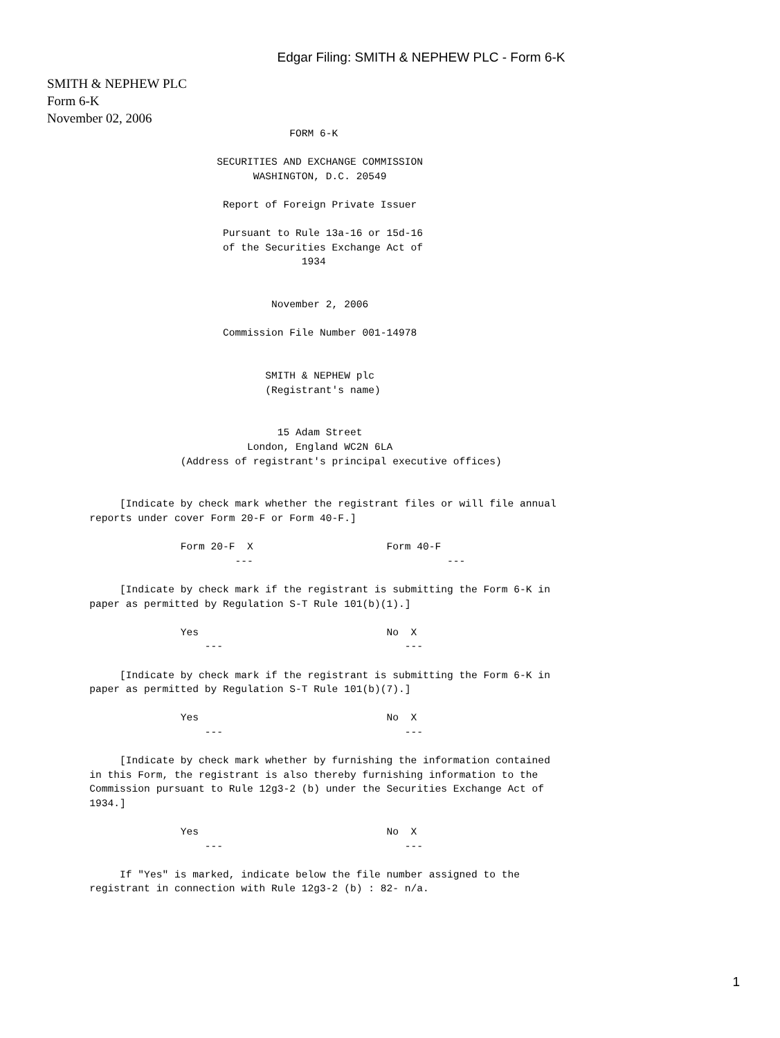Edgar Filing: SMITH & NEPHEW PLC - Form 6-K
SMITH & NEPHEW PLC
Form 6-K
November 02, 2006
                                        FORM 6-K

                            SECURITIES AND EXCHANGE COMMISSION
                                  WASHINGTON, D.C. 20549

                             Report of Foreign Private Issuer

                             Pursuant to Rule 13a-16 or 15d-16
                             of the Securities Exchange Act of
                                          1934


                                     November 2, 2006

                             Commission File Number 001-14978


                                    SMITH & NEPHEW plc
                                    (Registrant's name)


                                      15 Adam Street
                                 London, England WC2N 6LA
                      (Address of registrant's principal executive offices)


            [Indicate by check mark whether the registrant files or will file annual
       reports under cover Form 20-F or Form 40-F.]

                      Form 20-F  X                      Form 40-F
                               ---                                ---

            [Indicate by check mark if the registrant is submitting the Form 6-K in
       paper as permitted by Regulation S-T Rule 101(b)(1).]

                      Yes                               No  X
                          ---                              ---

            [Indicate by check mark if the registrant is submitting the Form 6-K in
       paper as permitted by Regulation S-T Rule 101(b)(7).]

                      Yes                               No  X
                          ---                              ---

            [Indicate by check mark whether by furnishing the information contained
       in this Form, the registrant is also thereby furnishing information to the
       Commission pursuant to Rule 12g3-2 (b) under the Securities Exchange Act of
       1934.]

                      Yes                               No  X
                          ---                              ---

            If "Yes" is marked, indicate below the file number assigned to the
       registrant in connection with Rule 12g3-2 (b) : 82- n/a.
1